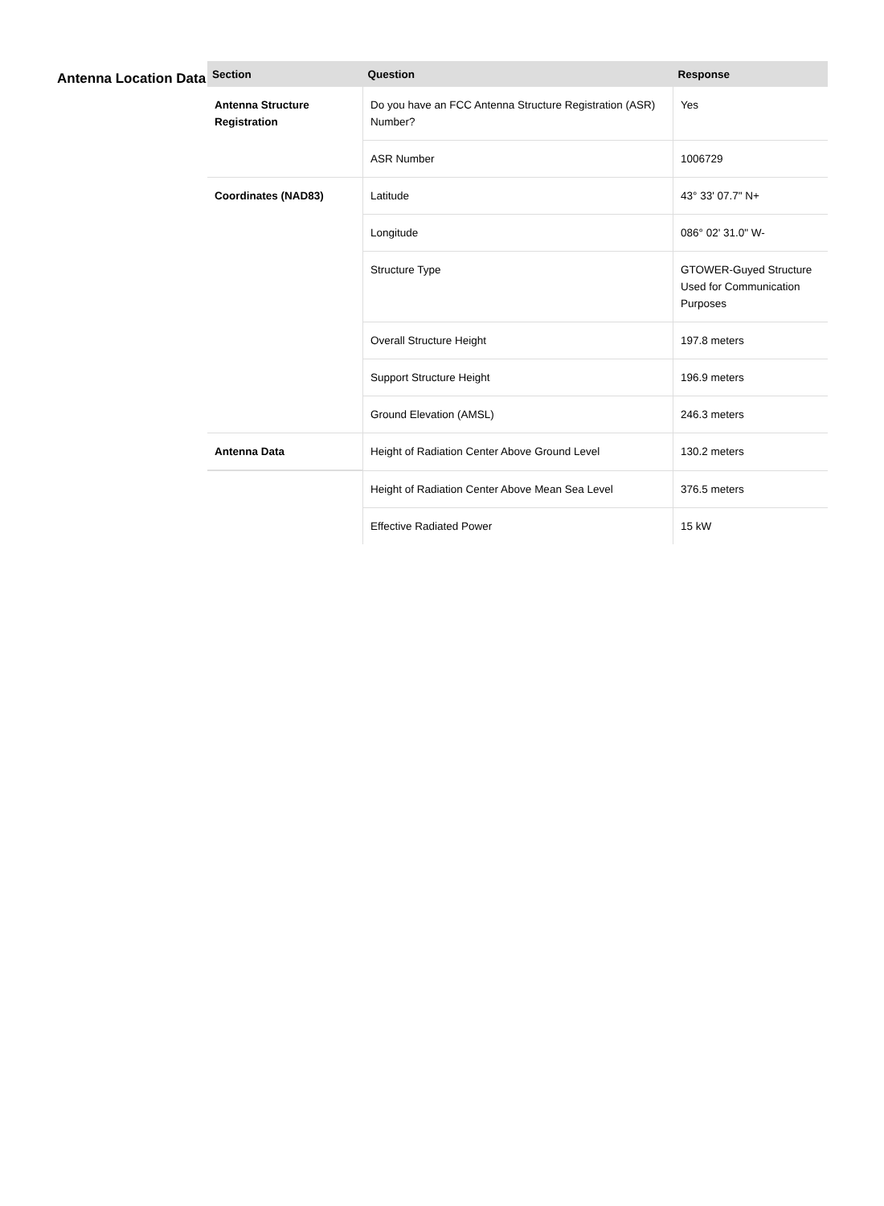Antenna Location Data
| Section | Question | Response |
| --- | --- | --- |
| Antenna Structure Registration | Do you have an FCC Antenna Structure Registration (ASR) Number? | Yes |
| | ASR Number | 1006729 |
| Coordinates (NAD83) | Latitude | 43° 33' 07.7" N+ |
| | Longitude | 086° 02' 31.0" W- |
| | Structure Type | GTOWER-Guyed Structure Used for Communication Purposes |
| | Overall Structure Height | 197.8 meters |
| | Support Structure Height | 196.9 meters |
| | Ground Elevation (AMSL) | 246.3 meters |
| Antenna Data | Height of Radiation Center Above Ground Level | 130.2 meters |
| | Height of Radiation Center Above Mean Sea Level | 376.5 meters |
| | Effective Radiated Power | 15 kW |